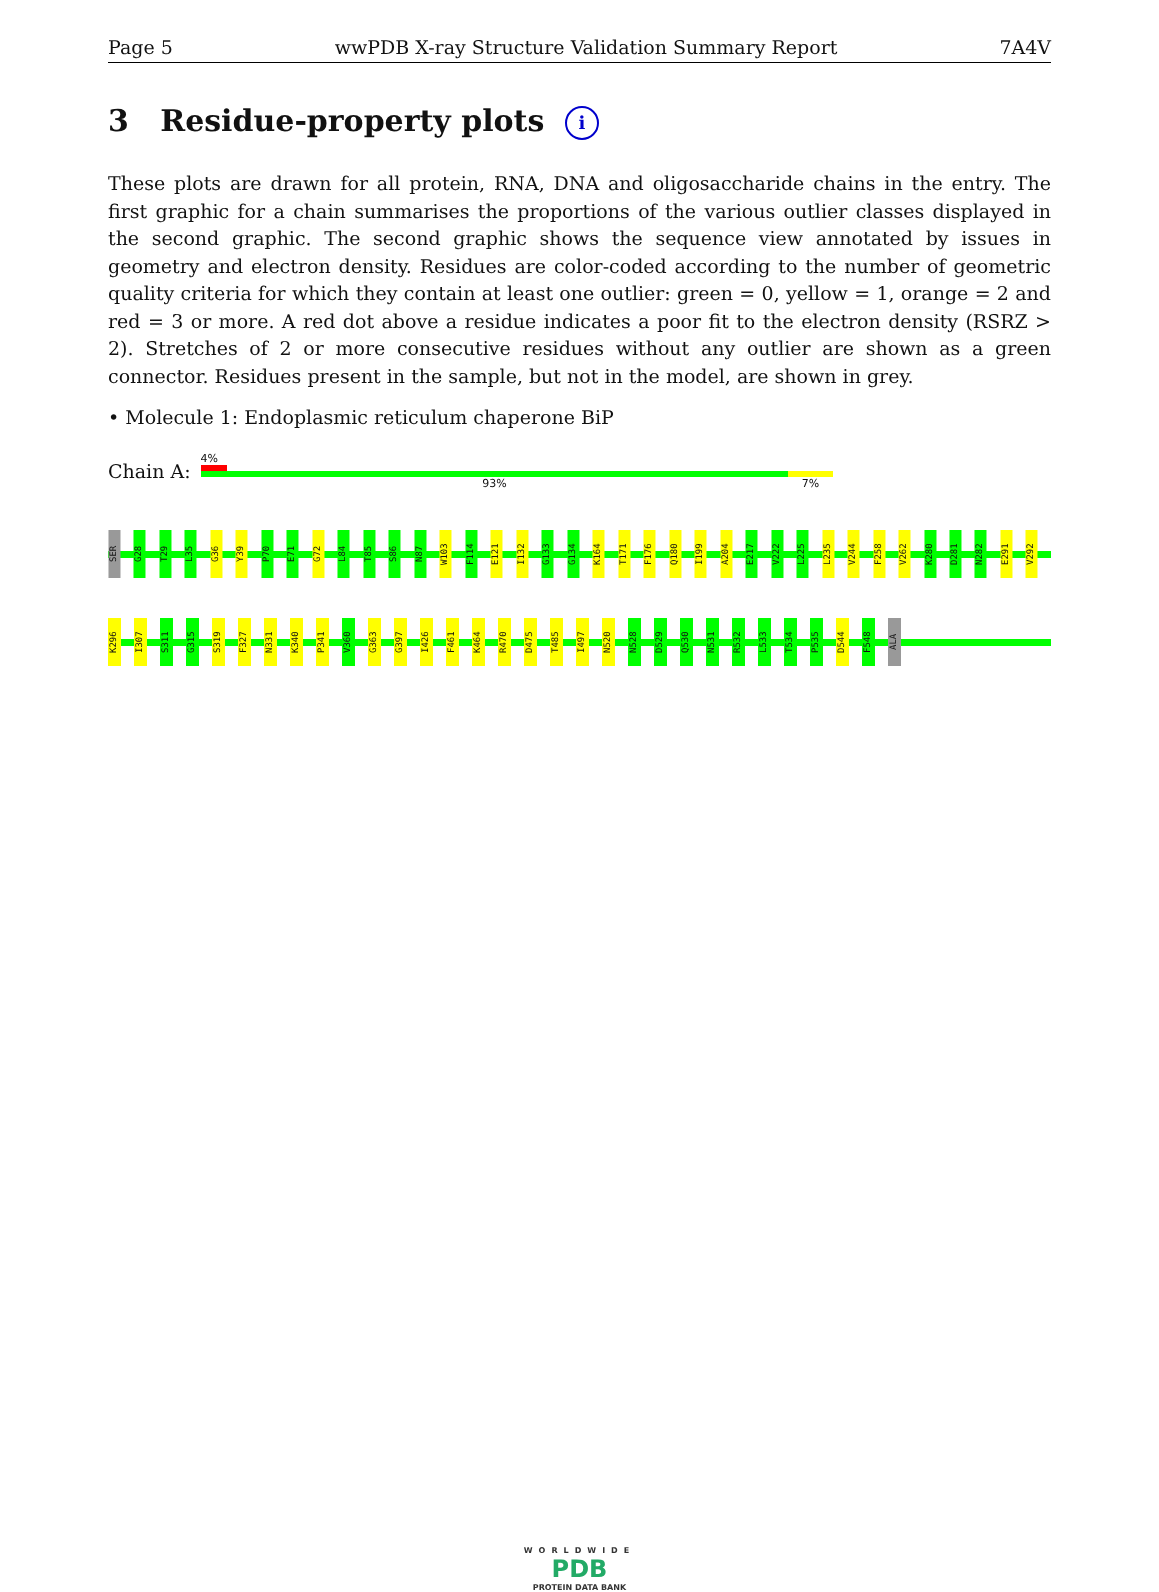Page 5 wwPDB X-ray Structure Validation Summary Report 7A4V
3 Residue-property plots i
These plots are drawn for all protein, RNA, DNA and oligosaccharide chains in the entry. The first graphic for a chain summarises the proportions of the various outlier classes displayed in the second graphic. The second graphic shows the sequence view annotated by issues in geometry and electron density. Residues are color-coded according to the number of geometric quality criteria for which they contain at least one outlier: green = 0, yellow = 1, orange = 2 and red = 3 or more. A red dot above a residue indicates a poor fit to the electron density (RSRZ > 2). Stretches of 2 or more consecutive residues without any outlier are shown as a green connector. Residues present in the sample, but not in the model, are shown in grey.
• Molecule 1: Endoplasmic reticulum chaperone BiP
Chain A:
4%
93% 7%
SER G28 T29 L35 G36 Y39 P70 E71 G72 L84 T85 S86 N87 W103 F114 E121 I132 G133 G134 K164 T171 F176 Q180 I199 A204 E217 V222 L225 L235 V244 F258 V262 K280 D281 N282 E291 V292
K296 I307 S311 G315 S319 F327 N331 K340 P341 V360 G363 G397 I426 F461 K464 R470 D475 T485 I497 N520 N528 D529 Q530 N531 R532 L533 T534 P535 D544 F548 ALA
WORLDWIDE
PDB
PROTEIN DATA BANK